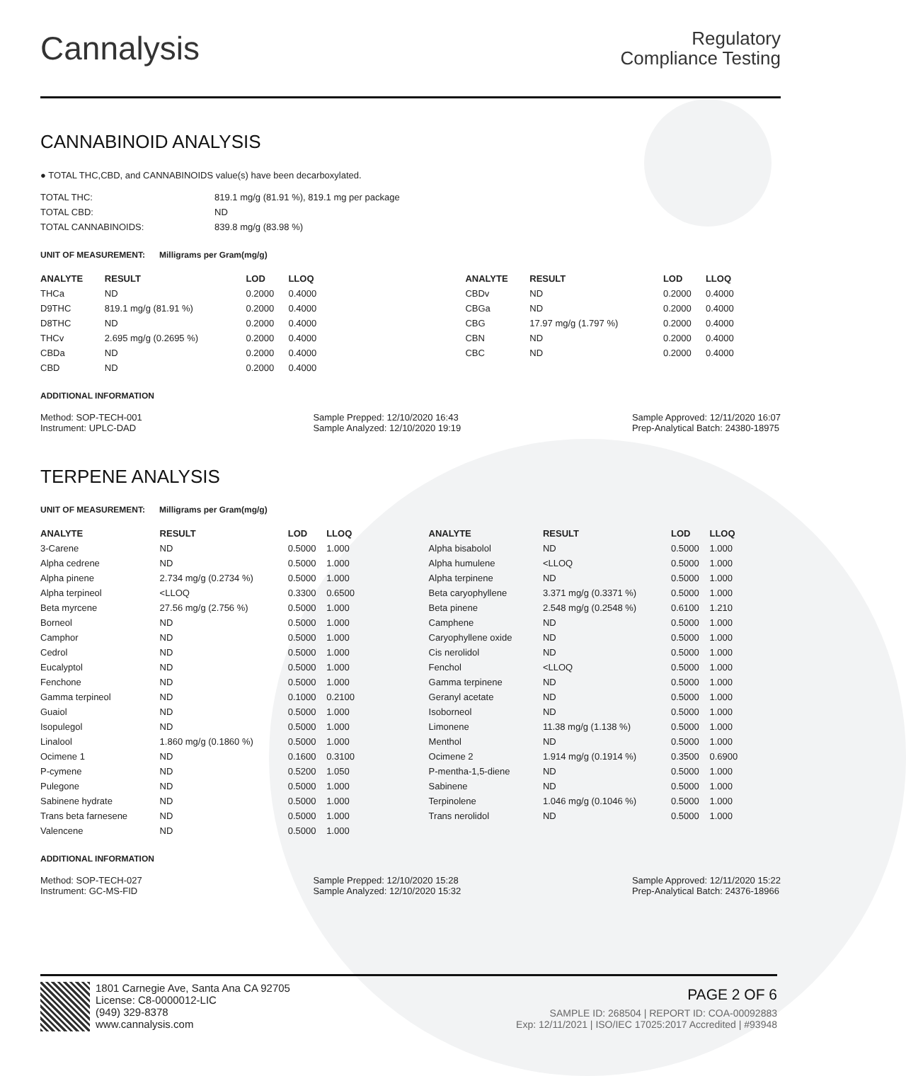Cannalysis
Regulatory
Compliance Testing
CANNABINOID ANALYSIS
● TOTAL THC,CBD, and CANNABINOIDS value(s) have been decarboxylated.
| TOTAL THC: | 819.1 mg/g (81.91 %), 819.1 mg per package |
| TOTAL CBD: | ND |
| TOTAL CANNABINOIDS: | 839.8 mg/g (83.98 %) |
UNIT OF MEASUREMENT: Milligrams per Gram(mg/g)
| ANALYTE | RESULT | LOD | LLOQ | | ANALYTE | RESULT | LOD | LLOQ |
| --- | --- | --- | --- | --- | --- | --- | --- | --- |
| THCa | ND | 0.2000 | 0.4000 | | CBDv | ND | 0.2000 | 0.4000 |
| D9THC | 819.1 mg/g (81.91 %) | 0.2000 | 0.4000 | | CBGa | ND | 0.2000 | 0.4000 |
| D8THC | ND | 0.2000 | 0.4000 | | CBG | 17.97 mg/g (1.797 %) | 0.2000 | 0.4000 |
| THCv | 2.695 mg/g (0.2695 %) | 0.2000 | 0.4000 | | CBN | ND | 0.2000 | 0.4000 |
| CBDa | ND | 0.2000 | 0.4000 | | CBC | ND | 0.2000 | 0.4000 |
| CBD | ND | 0.2000 | 0.4000 | | | | | |
ADDITIONAL INFORMATION
Method: SOP-TECH-001
Instrument: UPLC-DAD
Sample Prepped: 12/10/2020 16:43
Sample Analyzed: 12/10/2020 19:19
Sample Approved: 12/11/2020 16:07
Prep-Analytical Batch: 24380-18975
TERPENE ANALYSIS
UNIT OF MEASUREMENT: Milligrams per Gram(mg/g)
| ANALYTE | RESULT | LOD | LLOQ | | ANALYTE | RESULT | LOD | LLOQ |
| --- | --- | --- | --- | --- | --- | --- | --- | --- |
| 3-Carene | ND | 0.5000 | 1.000 | | Alpha bisabolol | ND | 0.5000 | 1.000 |
| Alpha cedrene | ND | 0.5000 | 1.000 | | Alpha humulene | <LLOQ | 0.5000 | 1.000 |
| Alpha pinene | 2.734 mg/g (0.2734 %) | 0.5000 | 1.000 | | Alpha terpinene | ND | 0.5000 | 1.000 |
| Alpha terpineol | <LLOQ | 0.3300 | 0.6500 | | Beta caryophyllene | 3.371 mg/g (0.3371 %) | 0.5000 | 1.000 |
| Beta myrcene | 27.56 mg/g (2.756 %) | 0.5000 | 1.000 | | Beta pinene | 2.548 mg/g (0.2548 %) | 0.6100 | 1.210 |
| Borneol | ND | 0.5000 | 1.000 | | Camphene | ND | 0.5000 | 1.000 |
| Camphor | ND | 0.5000 | 1.000 | | Caryophyllene oxide | ND | 0.5000 | 1.000 |
| Cedrol | ND | 0.5000 | 1.000 | | Cis nerolidol | ND | 0.5000 | 1.000 |
| Eucalyptol | ND | 0.5000 | 1.000 | | Fenchol | <LLOQ | 0.5000 | 1.000 |
| Fenchone | ND | 0.5000 | 1.000 | | Gamma terpinene | ND | 0.5000 | 1.000 |
| Gamma terpineol | ND | 0.1000 | 0.2100 | | Geranyl acetate | ND | 0.5000 | 1.000 |
| Guaiol | ND | 0.5000 | 1.000 | | Isoborneol | ND | 0.5000 | 1.000 |
| Isopulegol | ND | 0.5000 | 1.000 | | Limonene | 11.38 mg/g (1.138 %) | 0.5000 | 1.000 |
| Linalool | 1.860 mg/g (0.1860 %) | 0.5000 | 1.000 | | Menthol | ND | 0.5000 | 1.000 |
| Ocimene 1 | ND | 0.1600 | 0.3100 | | Ocimene 2 | 1.914 mg/g (0.1914 %) | 0.3500 | 0.6900 |
| P-cymene | ND | 0.5200 | 1.050 | | P-mentha-1,5-diene | ND | 0.5000 | 1.000 |
| Pulegone | ND | 0.5000 | 1.000 | | Sabinene | ND | 0.5000 | 1.000 |
| Sabinene hydrate | ND | 0.5000 | 1.000 | | Terpinolene | 1.046 mg/g (0.1046 %) | 0.5000 | 1.000 |
| Trans beta farnesene | ND | 0.5000 | 1.000 | | Trans nerolidol | ND | 0.5000 | 1.000 |
| Valencene | ND | 0.5000 | 1.000 | | | | | |
ADDITIONAL INFORMATION
Method: SOP-TECH-027
Instrument: GC-MS-FID
Sample Prepped: 12/10/2020 15:28
Sample Analyzed: 12/10/2020 15:32
Sample Approved: 12/11/2020 15:22
Prep-Analytical Batch: 24376-18966
1801 Carnegie Ave, Santa Ana CA 92705
License: C8-0000012-LIC
(949) 329-8378
www.cannalysis.com
PAGE 2 OF 6
SAMPLE ID: 268504 | REPORT ID: COA-00092883
Exp: 12/11/2021 | ISO/IEC 17025:2017 Accredited | #93948